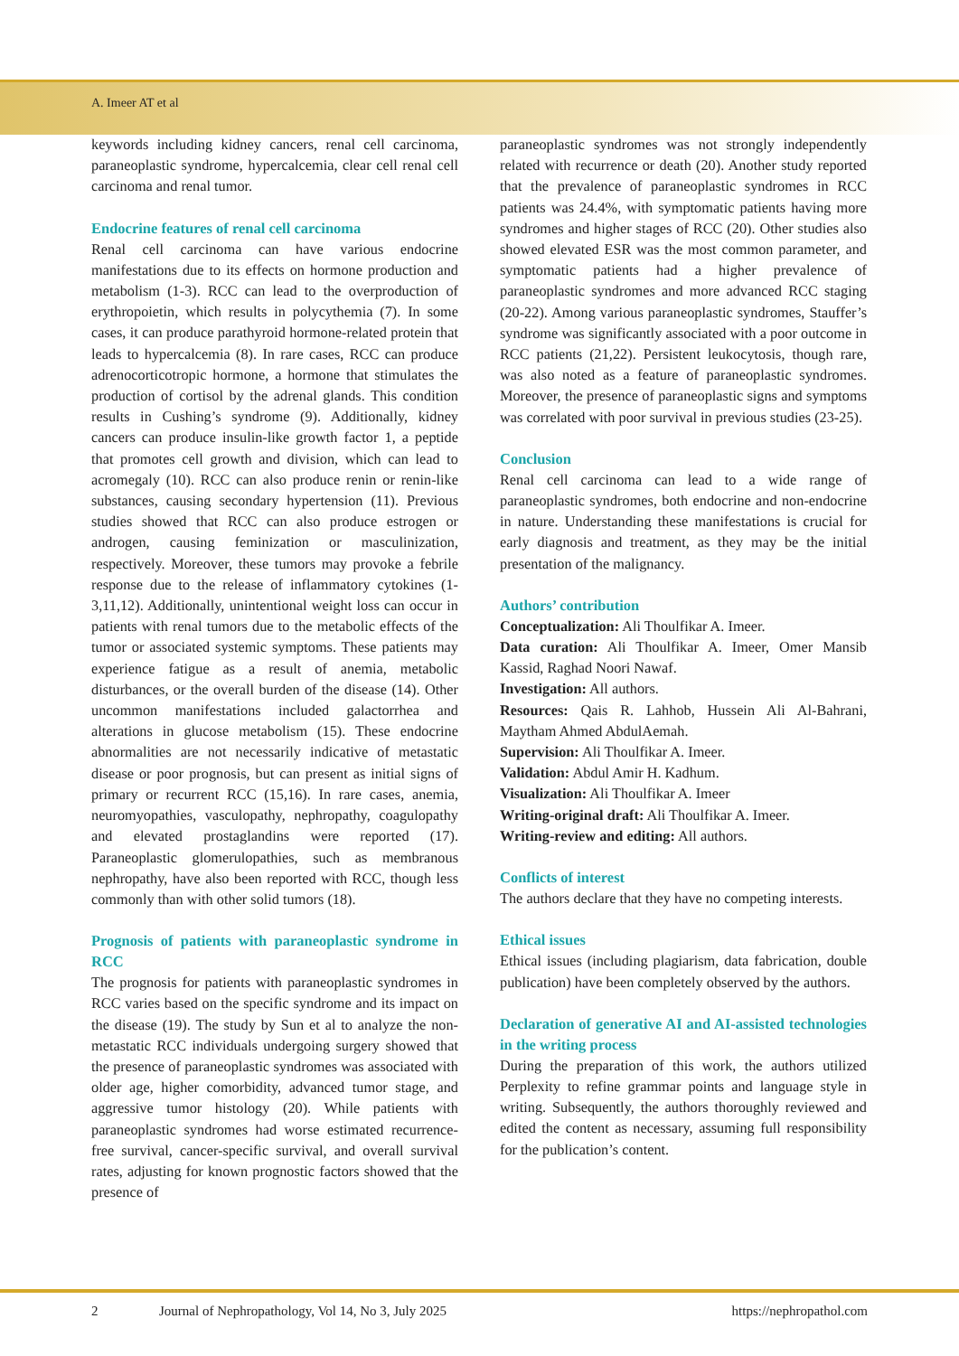A. Imeer AT et al
keywords including kidney cancers, renal cell carcinoma, paraneoplastic syndrome, hypercalcemia, clear cell renal cell carcinoma and renal tumor.
Endocrine features of renal cell carcinoma
Renal cell carcinoma can have various endocrine manifestations due to its effects on hormone production and metabolism (1-3). RCC can lead to the overproduction of erythropoietin, which results in polycythemia (7). In some cases, it can produce parathyroid hormone-related protein that leads to hypercalcemia (8). In rare cases, RCC can produce adrenocorticotropic hormone, a hormone that stimulates the production of cortisol by the adrenal glands. This condition results in Cushing’s syndrome (9). Additionally, kidney cancers can produce insulin-like growth factor 1, a peptide that promotes cell growth and division, which can lead to acromegaly (10). RCC can also produce renin or renin-like substances, causing secondary hypertension (11). Previous studies showed that RCC can also produce estrogen or androgen, causing feminization or masculinization, respectively. Moreover, these tumors may provoke a febrile response due to the release of inflammatory cytokines (1-3,11,12). Additionally, unintentional weight loss can occur in patients with renal tumors due to the metabolic effects of the tumor or associated systemic symptoms. These patients may experience fatigue as a result of anemia, metabolic disturbances, or the overall burden of the disease (14). Other uncommon manifestations included galactorrhea and alterations in glucose metabolism (15). These endocrine abnormalities are not necessarily indicative of metastatic disease or poor prognosis, but can present as initial signs of primary or recurrent RCC (15,16). In rare cases, anemia, neuromyopathies, vasculopathy, nephropathy, coagulopathy and elevated prostaglandins were reported (17). Paraneoplastic glomerulopathies, such as membranous nephropathy, have also been reported with RCC, though less commonly than with other solid tumors (18).
Prognosis of patients with paraneoplastic syndrome in RCC
The prognosis for patients with paraneoplastic syndromes in RCC varies based on the specific syndrome and its impact on the disease (19). The study by Sun et al to analyze the non-metastatic RCC individuals undergoing surgery showed that the presence of paraneoplastic syndromes was associated with older age, higher comorbidity, advanced tumor stage, and aggressive tumor histology (20). While patients with paraneoplastic syndromes had worse estimated recurrence-free survival, cancer-specific survival, and overall survival rates, adjusting for known prognostic factors showed that the presence of
paraneoplastic syndromes was not strongly independently related with recurrence or death (20). Another study reported that the prevalence of paraneoplastic syndromes in RCC patients was 24.4%, with symptomatic patients having more syndromes and higher stages of RCC (20). Other studies also showed elevated ESR was the most common parameter, and symptomatic patients had a higher prevalence of paraneoplastic syndromes and more advanced RCC staging (20-22). Among various paraneoplastic syndromes, Stauffer’s syndrome was significantly associated with a poor outcome in RCC patients (21,22). Persistent leukocytosis, though rare, was also noted as a feature of paraneoplastic syndromes. Moreover, the presence of paraneoplastic signs and symptoms was correlated with poor survival in previous studies (23-25).
Conclusion
Renal cell carcinoma can lead to a wide range of paraneoplastic syndromes, both endocrine and non-endocrine in nature. Understanding these manifestations is crucial for early diagnosis and treatment, as they may be the initial presentation of the malignancy.
Authors’ contribution
Conceptualization: Ali Thoulfikar A. Imeer.
Data curation: Ali Thoulfikar A. Imeer, Omer Mansib Kassid, Raghad Noori Nawaf.
Investigation: All authors.
Resources: Qais R. Lahhob, Hussein Ali Al-Bahrani, Maytham Ahmed AbdulAemah.
Supervision: Ali Thoulfikar A. Imeer.
Validation: Abdul Amir H. Kadhum.
Visualization: Ali Thoulfikar A. Imeer
Writing-original draft: Ali Thoulfikar A. Imeer.
Writing-review and editing: All authors.
Conflicts of interest
The authors declare that they have no competing interests.
Ethical issues
Ethical issues (including plagiarism, data fabrication, double publication) have been completely observed by the authors.
Declaration of generative AI and AI-assisted technologies in the writing process
During the preparation of this work, the authors utilized Perplexity to refine grammar points and language style in writing. Subsequently, the authors thoroughly reviewed and edited the content as necessary, assuming full responsibility for the publication’s content.
2 Journal of Nephropathology, Vol 14, No 3, July 2025 https://nephropathol.com